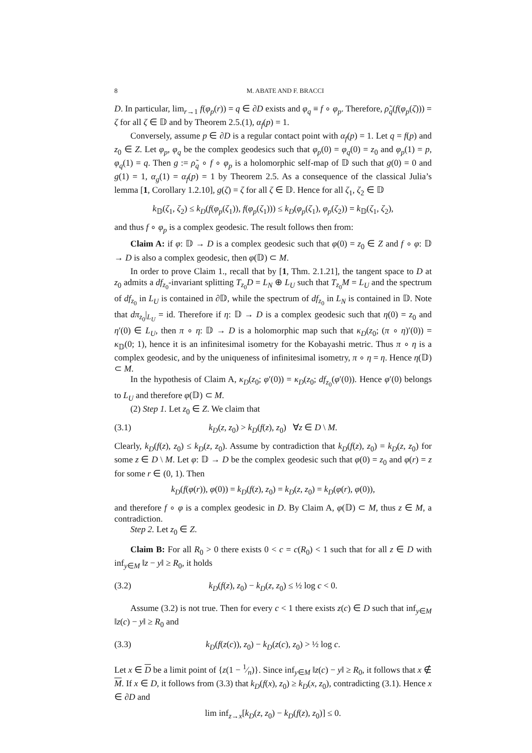8 M. ABATE AND F. BRACCI
D. In particular, lim<sub>r→1</sub> f(φ<sub>p</sub>(r)) = q ∈ ∂D exists and φ<sub>q</sub> ≡ f ∘ φ<sub>p</sub>. Therefore, ρ̃<sub>q</sub>(f(φ<sub>p</sub>(ζ))) = ζ for all ζ ∈ 𝔻 and by Theorem 2.5.(1), α<sub>f</sub>(p) = 1.
Conversely, assume p ∈ ∂D is a regular contact point with α<sub>f</sub>(p) = 1. Let q = f(p) and z<sub>0</sub> ∈ Z. Let φ<sub>p</sub>, φ<sub>q</sub> be the complex geodesics such that φ<sub>p</sub>(0) = φ<sub>q</sub>(0) = z<sub>0</sub> and φ<sub>p</sub>(1) = p, φ<sub>q</sub>(1) = q. Then g := ρ̃<sub>q</sub> ∘ f ∘ φ<sub>p</sub> is a holomorphic self-map of 𝔻 such that g(0) = 0 and g(1) = 1, α<sub>g</sub>(1) = α<sub>f</sub>(p) = 1 by Theorem 2.5. As a consequence of the classical Julia’s lemma [1, Corollary 1.2.10], g(ζ) = ζ for all ζ ∈ 𝔻. Hence for all ζ<sub>1</sub>, ζ<sub>2</sub> ∈ 𝔻
k<sub>𝔻</sub>(ζ<sub>1</sub>, ζ<sub>2</sub>) ≤ k<sub>D</sub>(f(φ<sub>p</sub>(ζ<sub>1</sub>)), f(φ<sub>p</sub>(ζ<sub>1</sub>))) ≤ k<sub>D</sub>(φ<sub>p</sub>(ζ<sub>1</sub>), φ<sub>p</sub>(ζ<sub>2</sub>)) = k<sub>𝔻</sub>(ζ<sub>1</sub>, ζ<sub>2</sub>),
and thus f ∘ φ<sub>p</sub> is a complex geodesic. The result follows then from:
Claim A: if φ: 𝔻 → D is a complex geodesic such that φ(0) = z<sub>0</sub> ∈ Z and f ∘ φ: 𝔻 → D is also a complex geodesic, then φ(𝔻) ⊂ M.
In order to prove Claim 1., recall that by [1, Thm. 2.1.21], the tangent space to D at z<sub>0</sub> admits a df<sub>z<sub>0</sub></sub>-invariant splitting T<sub>z<sub>0</sub></sub>D = L<sub>N</sub> ⊕ L<sub>U</sub> such that T<sub>z<sub>0</sub></sub>M = L<sub>U</sub> and the spectrum of df<sub>z<sub>0</sub></sub> in L<sub>U</sub> is contained in ∂𝔻, while the spectrum of df<sub>z<sub>0</sub></sub> in L<sub>N</sub> is contained in 𝔻. Note that dπ<sub>z<sub>0</sub></sub>|<sub>L<sub>U</sub></sub> = id. Therefore if η: 𝔻 → D is a complex geodesic such that η(0) = z<sub>0</sub> and η′(0) ∈ L<sub>U</sub>, then π ∘ η: 𝔻 → D is a holomorphic map such that κ<sub>D</sub>(z<sub>0</sub>; (π ∘ η)′(0)) = κ<sub>𝔻</sub>(0; 1), hence it is an infinitesimal isometry for the Kobayashi metric. Thus π ∘ η is a complex geodesic, and by the uniqueness of infinitesimal isometry, π ∘ η = η. Hence η(𝔻) ⊂ M.
In the hypothesis of Claim A, κ<sub>D</sub>(z<sub>0</sub>; φ′(0)) = κ<sub>D</sub>(z<sub>0</sub>; df<sub>z<sub>0</sub></sub>(φ′(0)). Hence φ′(0) belongs to L<sub>U</sub> and therefore φ(𝔻) ⊂ M.
(2) Step 1. Let z<sub>0</sub> ∈ Z. We claim that
(3.1) k<sub>D</sub>(z, z<sub>0</sub>) > k<sub>D</sub>(f(z), z<sub>0</sub>) ∀z ∈ D \ M.
Clearly, k<sub>D</sub>(f(z), z<sub>0</sub>) ≤ k<sub>D</sub>(z, z<sub>0</sub>). Assume by contradiction that k<sub>D</sub>(f(z), z<sub>0</sub>) = k<sub>D</sub>(z, z<sub>0</sub>) for some z ∈ D \ M. Let φ: 𝔻 → D be the complex geodesic such that φ(0) = z<sub>0</sub> and φ(r) = z for some r ∈ (0, 1). Then
k<sub>D</sub>(f(φ(r)), φ(0)) = k<sub>D</sub>(f(z), z<sub>0</sub>) = k<sub>D</sub>(z, z<sub>0</sub>) = k<sub>D</sub>(φ(r), φ(0)),
and therefore f ∘ φ is a complex geodesic in D. By Claim A, φ(𝔻) ⊂ M, thus z ∈ M, a contradiction.
Step 2. Let z<sub>0</sub> ∈ Z.
Claim B: For all R<sub>0</sub> > 0 there exists 0 < c = c(R<sub>0</sub>) < 1 such that for all z ∈ D with inf<sub>y∈M</sub> ‖z − y‖ ≥ R<sub>0</sub>, it holds
(3.2) k<sub>D</sub>(f(z), z<sub>0</sub>) − k<sub>D</sub>(z, z<sub>0</sub>) ≤ ½ log c < 0.
Assume (3.2) is not true. Then for every c < 1 there exists z(c) ∈ D such that inf<sub>y∈M</sub> ‖z(c) − y‖ ≥ R<sub>0</sub> and
(3.3) k<sub>D</sub>(f(z(c)), z<sub>0</sub>) − k<sub>D</sub>(z(c), z<sub>0</sub>) > ½ log c.
Let x ∈ D be a limit point of {z(1 − 1⁄n)}. Since inf<sub>y∈M</sub> ‖z(c) − y‖ ≥ R<sub>0</sub>, it follows that x ∉ M. If x ∈ D, it follows from (3.3) that k<sub>D</sub>(f(x), z<sub>0</sub>) ≥ k<sub>D</sub>(x, z<sub>0</sub>), contradicting (3.1). Hence x ∈ ∂D and
lim inf<sub>z→x</sub>[k<sub>D</sub>(z, z<sub>0</sub>) − k<sub>D</sub>(f(z), z<sub>0</sub>)] ≤ 0.